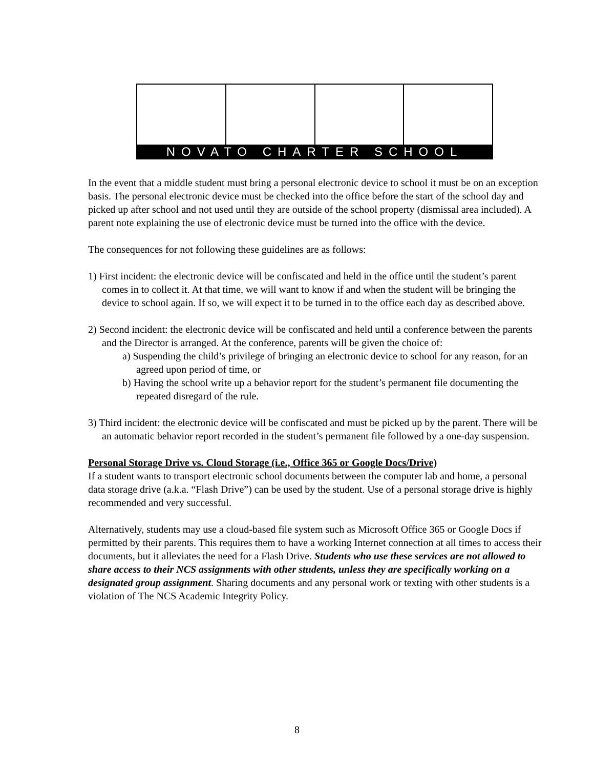NOVATO CHARTER SCHOOL
In the event that a middle student must bring a personal electronic device to school it must be on an exception basis. The personal electronic device must be checked into the office before the start of the school day and picked up after school and not used until they are outside of the school property (dismissal area included). A parent note explaining the use of electronic device must be turned into the office with the device.
The consequences for not following these guidelines are as follows:
1) First incident: the electronic device will be confiscated and held in the office until the student’s parent comes in to collect it. At that time, we will want to know if and when the student will be bringing the device to school again. If so, we will expect it to be turned in to the office each day as described above.
2) Second incident: the electronic device will be confiscated and held until a conference between the parents and the Director is arranged. At the conference, parents will be given the choice of:
a) Suspending the child’s privilege of bringing an electronic device to school for any reason, for an agreed upon period of time, or
b) Having the school write up a behavior report for the student’s permanent file documenting the repeated disregard of the rule.
3) Third incident: the electronic device will be confiscated and must be picked up by the parent. There will be an automatic behavior report recorded in the student’s permanent file followed by a one-day suspension.
Personal Storage Drive vs. Cloud Storage (i.e., Office 365 or Google Docs/Drive)
If a student wants to transport electronic school documents between the computer lab and home, a personal data storage drive (a.k.a. “Flash Drive”) can be used by the student. Use of a personal storage drive is highly recommended and very successful.
Alternatively, students may use a cloud-based file system such as Microsoft Office 365 or Google Docs if permitted by their parents. This requires them to have a working Internet connection at all times to access their documents, but it alleviates the need for a Flash Drive. Students who use these services are not allowed to share access to their NCS assignments with other students, unless they are specifically working on a designated group assignment. Sharing documents and any personal work or texting with other students is a violation of The NCS Academic Integrity Policy.
8